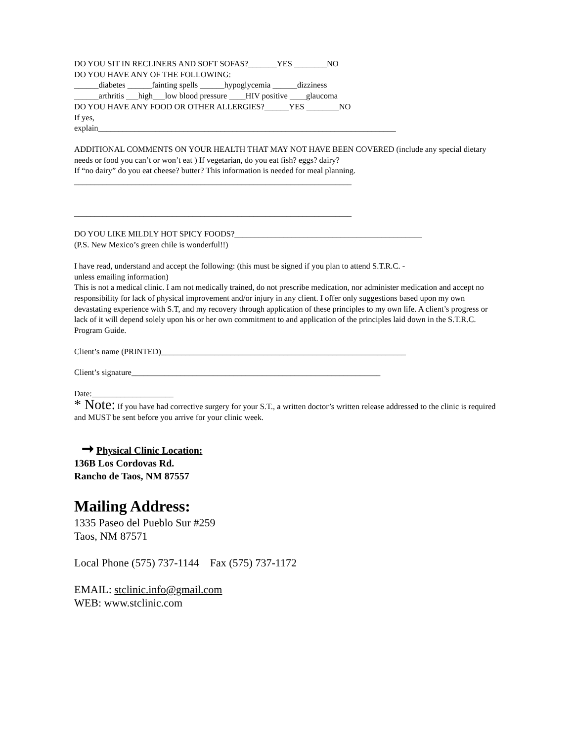DO YOU SIT IN RECLINERS AND SOFT SOFAS?_______YES ________NO
DO YOU HAVE ANY OF THE FOLLOWING:
______diabetes ______fainting spells ______hypoglycemia ______dizziness
______arthritis ___high___low blood pressure ____HIV positive ____glaucoma
DO YOU HAVE ANY FOOD OR OTHER ALLERGIES?______YES ________NO
If yes,
explain_________________________________________________________________________
ADDITIONAL COMMENTS ON YOUR HEALTH THAT MAY NOT HAVE BEEN COVERED (include any special dietary needs or food you can’t or won’t eat ) If vegetarian, do you eat fish? eggs? dairy?
If “no dairy” do you eat cheese? butter? This information is needed for meal planning.
____________________________________________________________________
____________________________________________________________________
DO YOU LIKE MILDLY HOT SPICY FOODS?______________________________________________
(P.S. New Mexico’s green chile is wonderful!!)
I have read, understand and accept the following: (this must be signed if you plan to attend S.T.R.C. -
unless emailing information)
This is not a medical clinic. I am not medically trained, do not prescribe medication, nor administer medication and accept no responsibility for lack of physical improvement and/or injury in any client. I offer only suggestions based upon my own devastating experience with S.T, and my recovery through application of these principles to my own life. A client’s progress or lack of it will depend solely upon his or her own commitment to and application of the principles laid down in the S.T.R.C. Program Guide.
Client’s name (PRINTED)____________________________________________________________
Client’s signature_____________________________________________________________
Date:____________________
* Note: If you have had corrective surgery for your S.T., a written doctor’s written release addressed to the clinic is required and MUST be sent before you arrive for your clinic week.
➞ Physical Clinic Location:
136B Los Cordovas Rd.
Rancho de Taos, NM 87557
Mailing Address:
1335 Paseo del Pueblo Sur #259
Taos, NM 87571
Local Phone (575) 737-1144 Fax (575) 737-1172
EMAIL: stclinic.info@gmail.com
WEB: www.stclinic.com